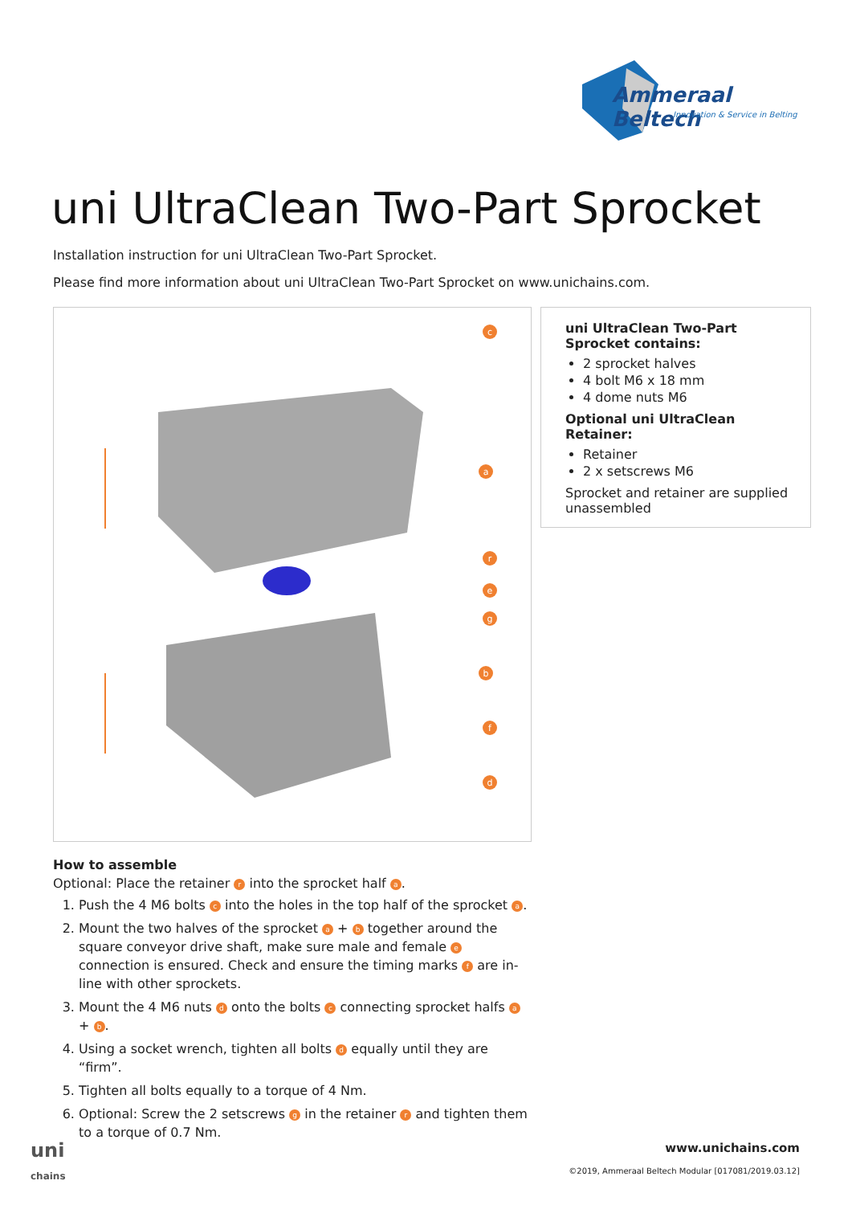Ammeraal Beltech
Innovation & Service in Belting
uni UltraClean Two-Part Sprocket
Installation instruction for uni UltraClean Two-Part Sprocket.
Please find more information about uni UltraClean Two-Part Sprocket on www.unichains.com.
c
a
r
e
g
b
f
d
uni UltraClean Two-Part Sprocket contains:
2 sprocket halves
4 bolt M6 x 18 mm
4 dome nuts M6
Optional uni UltraClean Retainer:
Retainer
2 x setscrews M6
Sprocket and retainer are supplied unassembled
How to assemble
Optional: Place the retainer r into the sprocket half a.
1. Push the 4 M6 bolts c into the holes in the top half of the sprocket a.
2. Mount the two halves of the sprocket a + b together around the square conveyor drive shaft, make sure male and female e connection is ensured. Check and ensure the timing marks f are in-line with other sprockets.
3. Mount the 4 M6 nuts d onto the bolts c connecting sprocket halfs a + b.
4. Using a socket wrench, tighten all bolts d equally until they are “firm”.
5. Tighten all bolts equally to a torque of 4 Nm.
6. Optional: Screw the 2 setscrews g in the retainer r and tighten them to a torque of 0.7 Nm.
uni
chains
www.unichains.com
©2019, Ammeraal Beltech Modular [017081/2019.03.12]